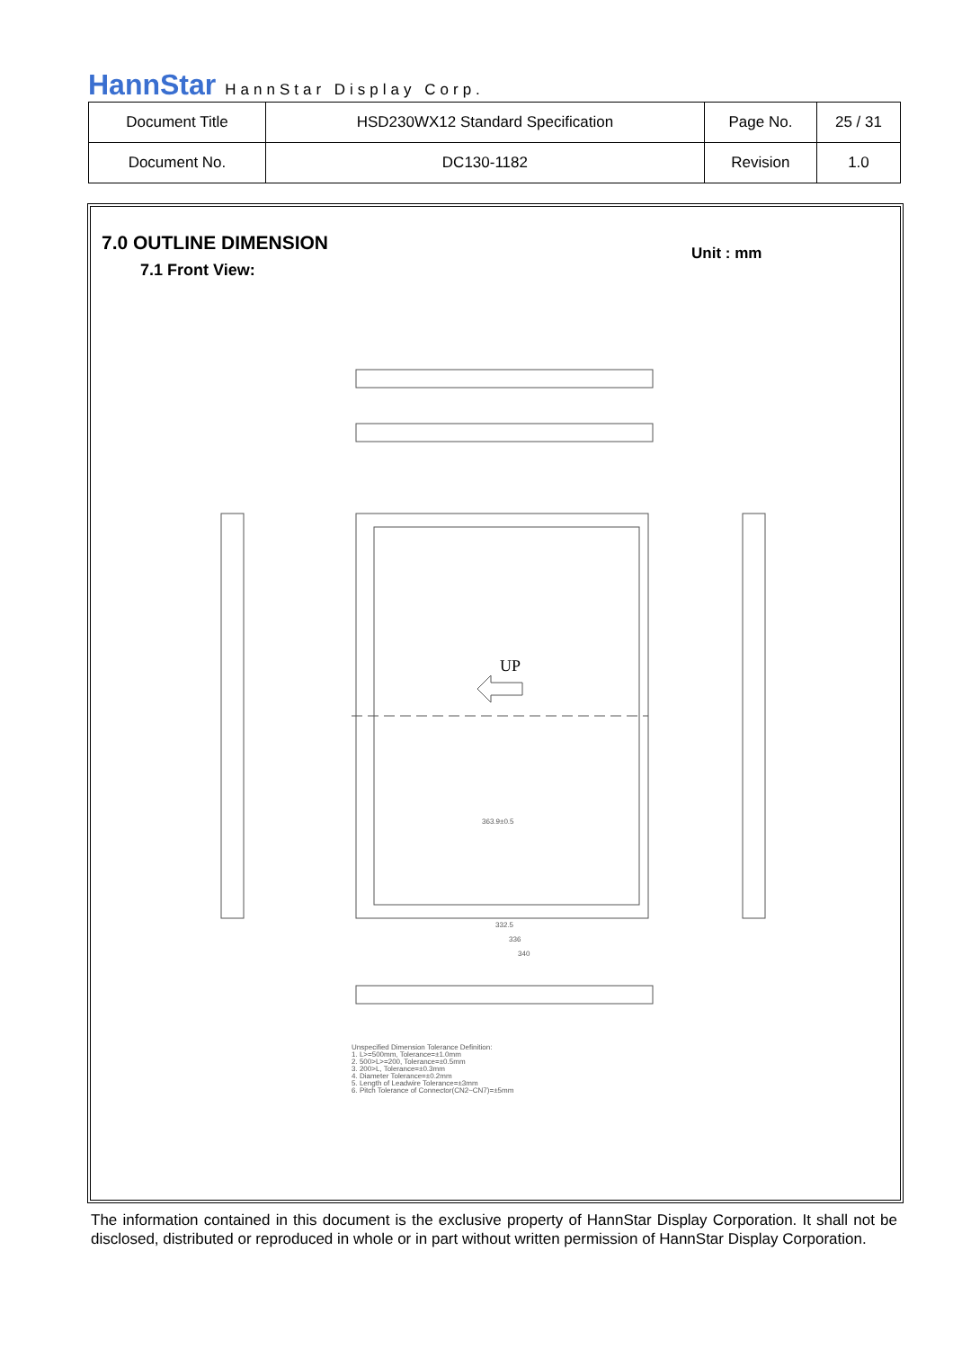HannStar HannStar Display Corp.
| Document Title | HSD230WX12 Standard Specification | Page No. | 25 / 31 |
| Document No. | DC130-1182 | Revision | 1.0 |
7.0 OUTLINE DIMENSION
7.1 Front View:
Unit : mm
UP
363.9±0.5
332.5
336
340
Unspecified Dimension Tolerance Definition:
1. L>=500mm, Tolerance=±1.0mm
2. 500>L>=200, Tolerance=±0.5mm
3. 200>L, Tolerance=±0.3mm
4. Diameter Tolerance=±0.2mm
5. Length of Leadwire Tolerance=±3mm
6. Pitch Tolerance of Connector(CN2~CN7)=±5mm
The information contained in this document is the exclusive property of HannStar Display Corporation. It shall not be disclosed, distributed or reproduced in whole or in part without written permission of HannStar Display Corporation.